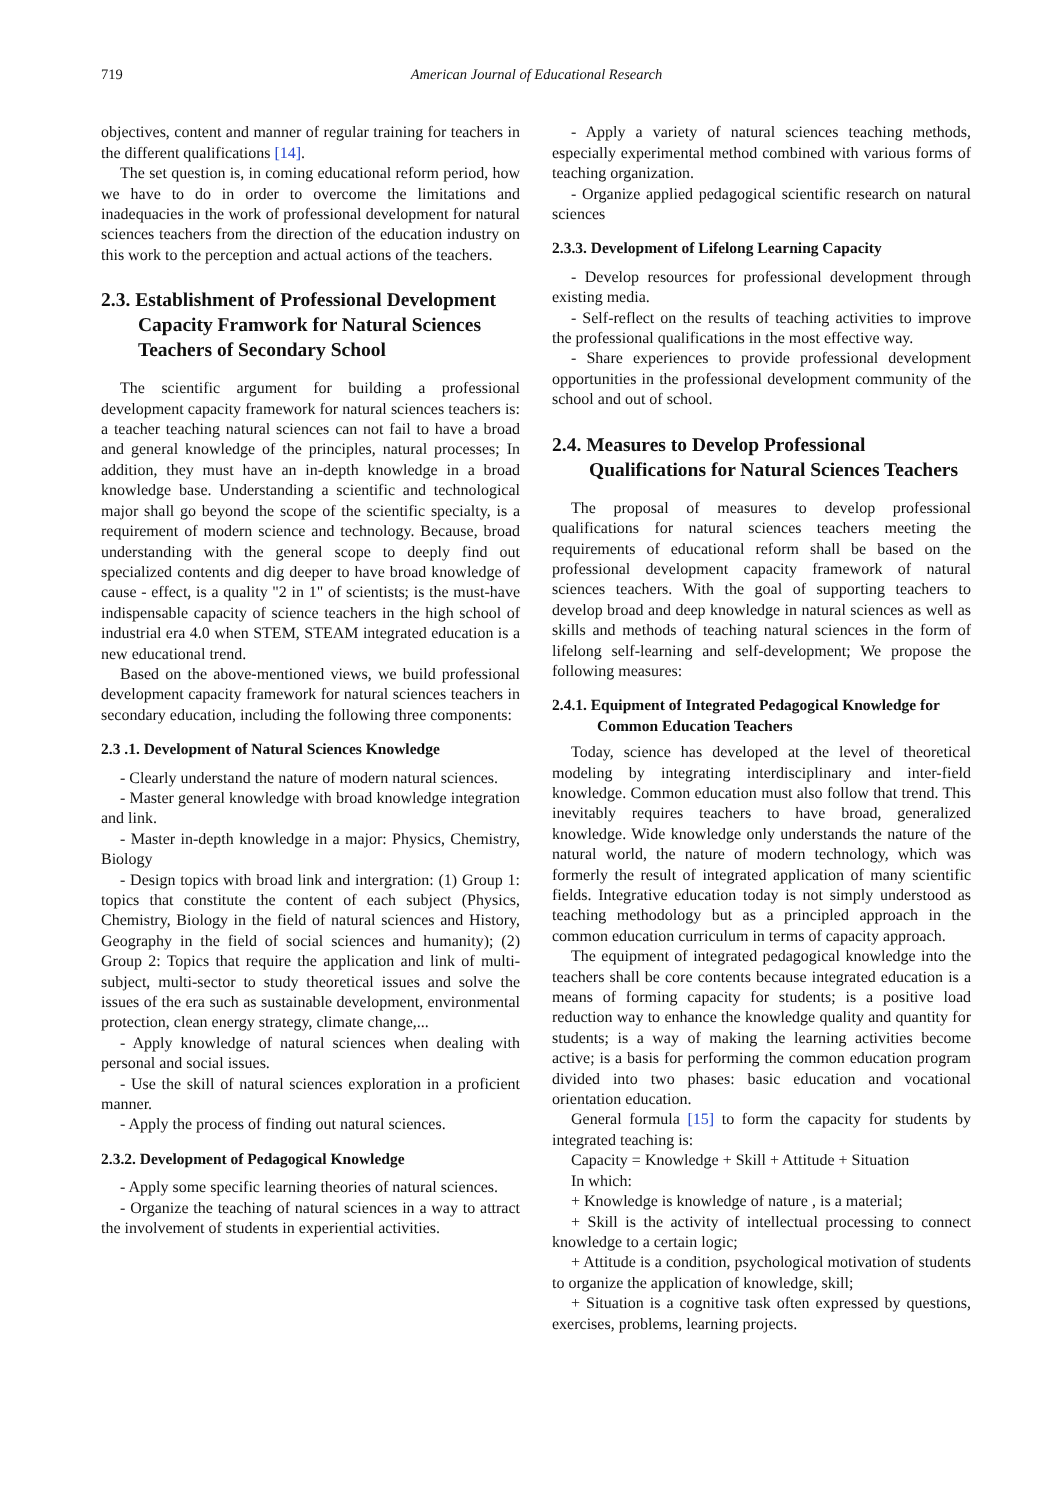719 American Journal of Educational Research
objectives, content and manner of regular training for teachers in the different qualifications [14].
The set question is, in coming educational reform period, how we have to do in order to overcome the limitations and inadequacies in the work of professional development for natural sciences teachers from the direction of the education industry on this work to the perception and actual actions of the teachers.
2.3. Establishment of Professional Development Capacity Framwork for Natural Sciences Teachers of Secondary School
The scientific argument for building a professional development capacity framework for natural sciences teachers is: a teacher teaching natural sciences can not fail to have a broad and general knowledge of the principles, natural processes; In addition, they must have an in-depth knowledge in a broad knowledge base. Understanding a scientific and technological major shall go beyond the scope of the scientific specialty, is a requirement of modern science and technology. Because, broad understanding with the general scope to deeply find out specialized contents and dig deeper to have broad knowledge of cause - effect, is a quality "2 in 1" of scientists; is the must-have indispensable capacity of science teachers in the high school of industrial era 4.0 when STEM, STEAM integrated education is a new educational trend.
Based on the above-mentioned views, we build professional development capacity framework for natural sciences teachers in secondary education, including the following three components:
2.3 .1. Development of Natural Sciences Knowledge
- Clearly understand the nature of modern natural sciences.
- Master general knowledge with broad knowledge integration and link.
- Master in-depth knowledge in a major: Physics, Chemistry, Biology
- Design topics with broad link and intergration: (1) Group 1: topics that constitute the content of each subject (Physics, Chemistry, Biology in the field of natural sciences and History, Geography in the field of social sciences and humanity); (2) Group 2: Topics that require the application and link of multi-subject, multi-sector to study theoretical issues and solve the issues of the era such as sustainable development, environmental protection, clean energy strategy, climate change,...
- Apply knowledge of natural sciences when dealing with personal and social issues.
- Use the skill of natural sciences exploration in a proficient manner.
- Apply the process of finding out natural sciences.
2.3.2. Development of Pedagogical Knowledge
- Apply some specific learning theories of natural sciences.
- Organize the teaching of natural sciences in a way to attract the involvement of students in experiential activities.
- Apply a variety of natural sciences teaching methods, especially experimental method combined with various forms of teaching organization.
- Organize applied pedagogical scientific research on natural sciences
2.3.3. Development of Lifelong Learning Capacity
- Develop resources for professional development through existing media.
- Self-reflect on the results of teaching activities to improve the professional qualifications in the most effective way.
- Share experiences to provide professional development opportunities in the professional development community of the school and out of school.
2.4. Measures to Develop Professional Qualifications for Natural Sciences Teachers
The proposal of measures to develop professional qualifications for natural sciences teachers meeting the requirements of educational reform shall be based on the professional development capacity framework of natural sciences teachers. With the goal of supporting teachers to develop broad and deep knowledge in natural sciences as well as skills and methods of teaching natural sciences in the form of lifelong self-learning and self-development; We propose the following measures:
2.4.1. Equipment of Integrated Pedagogical Knowledge for Common Education Teachers
Today, science has developed at the level of theoretical modeling by integrating interdisciplinary and inter-field knowledge. Common education must also follow that trend. This inevitably requires teachers to have broad, generalized knowledge. Wide knowledge only understands the nature of the natural world, the nature of modern technology, which was formerly the result of integrated application of many scientific fields. Integrative education today is not simply understood as teaching methodology but as a principled approach in the common education curriculum in terms of capacity approach.
The equipment of integrated pedagogical knowledge into the teachers shall be core contents because integrated education is a means of forming capacity for students; is a positive load reduction way to enhance the knowledge quality and quantity for students; is a way of making the learning activities become active; is a basis for performing the common education program divided into two phases: basic education and vocational orientation education.
General formula [15] to form the capacity for students by integrated teaching is:
Capacity = Knowledge + Skill + Attitude + Situation
In which:
+ Knowledge is knowledge of nature , is a material;
+ Skill is the activity of intellectual processing to connect knowledge to a certain logic;
+ Attitude is a condition, psychological motivation of students to organize the application of knowledge, skill;
+ Situation is a cognitive task often expressed by questions, exercises, problems, learning projects.